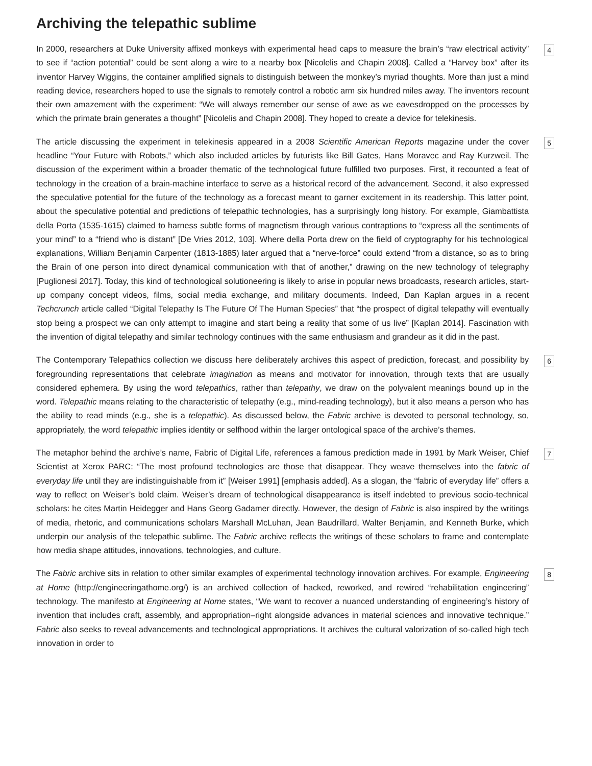Archiving the telepathic sublime
In 2000, researchers at Duke University affixed monkeys with experimental head caps to measure the brain’s “raw electrical activity” to see if “action potential” could be sent along a wire to a nearby box [Nicolelis and Chapin 2008]. Called a “Harvey box” after its inventor Harvey Wiggins, the container amplified signals to distinguish between the monkey’s myriad thoughts. More than just a mind reading device, researchers hoped to use the signals to remotely control a robotic arm six hundred miles away. The inventors recount their own amazement with the experiment: “We will always remember our sense of awe as we eavesdropped on the processes by which the primate brain generates a thought” [Nicolelis and Chapin 2008]. They hoped to create a device for telekinesis.
4
The article discussing the experiment in telekinesis appeared in a 2008 Scientific American Reports magazine under the cover headline “Your Future with Robots,” which also included articles by futurists like Bill Gates, Hans Moravec and Ray Kurzweil. The discussion of the experiment within a broader thematic of the technological future fulfilled two purposes. First, it recounted a feat of technology in the creation of a brain-machine interface to serve as a historical record of the advancement. Second, it also expressed the speculative potential for the future of the technology as a forecast meant to garner excitement in its readership. This latter point, about the speculative potential and predictions of telepathic technologies, has a surprisingly long history. For example, Giambattista della Porta (1535-1615) claimed to harness subtle forms of magnetism through various contraptions to “express all the sentiments of your mind” to a “friend who is distant” [De Vries 2012, 103]. Where della Porta drew on the field of cryptography for his technological explanations, William Benjamin Carpenter (1813-1885) later argued that a “nerve-force” could extend “from a distance, so as to bring the Brain of one person into direct dynamical communication with that of another,” drawing on the new technology of telegraphy [Puglionesi 2017]. Today, this kind of technological solutioneering is likely to arise in popular news broadcasts, research articles, start-up company concept videos, films, social media exchange, and military documents. Indeed, Dan Kaplan argues in a recent Techcrunch article called “Digital Telepathy Is The Future Of The Human Species” that “the prospect of digital telepathy will eventually stop being a prospect we can only attempt to imagine and start being a reality that some of us live” [Kaplan 2014]. Fascination with the invention of digital telepathy and similar technology continues with the same enthusiasm and grandeur as it did in the past.
5
The Contemporary Telepathics collection we discuss here deliberately archives this aspect of prediction, forecast, and possibility by foregrounding representations that celebrate imagination as means and motivator for innovation, through texts that are usually considered ephemera. By using the word telepathics, rather than telepathy, we draw on the polyvalent meanings bound up in the word. Telepathic means relating to the characteristic of telepathy (e.g., mind-reading technology), but it also means a person who has the ability to read minds (e.g., she is a telepathic). As discussed below, the Fabric archive is devoted to personal technology, so, appropriately, the word telepathic implies identity or selfhood within the larger ontological space of the archive’s themes.
6
The metaphor behind the archive’s name, Fabric of Digital Life, references a famous prediction made in 1991 by Mark Weiser, Chief Scientist at Xerox PARC: “The most profound technologies are those that disappear. They weave themselves into the fabric of everyday life until they are indistinguishable from it” [Weiser 1991] [emphasis added]. As a slogan, the “fabric of everyday life” offers a way to reflect on Weiser’s bold claim. Weiser’s dream of technological disappearance is itself indebted to previous socio-technical scholars: he cites Martin Heidegger and Hans Georg Gadamer directly. However, the design of Fabric is also inspired by the writings of media, rhetoric, and communications scholars Marshall McLuhan, Jean Baudrillard, Walter Benjamin, and Kenneth Burke, which underpin our analysis of the telepathic sublime. The Fabric archive reflects the writings of these scholars to frame and contemplate how media shape attitudes, innovations, technologies, and culture.
7
The Fabric archive sits in relation to other similar examples of experimental technology innovation archives. For example, Engineering at Home (http://engineeringathome.org/) is an archived collection of hacked, reworked, and rewired “rehabilitation engineering” technology. The manifesto at Engineering at Home states, “We want to recover a nuanced understanding of engineering’s history of invention that includes craft, assembly, and appropriation–right alongside advances in material sciences and innovative technique.” Fabric also seeks to reveal advancements and technological appropriations. It archives the cultural valorization of so-called high tech innovation in order to
8